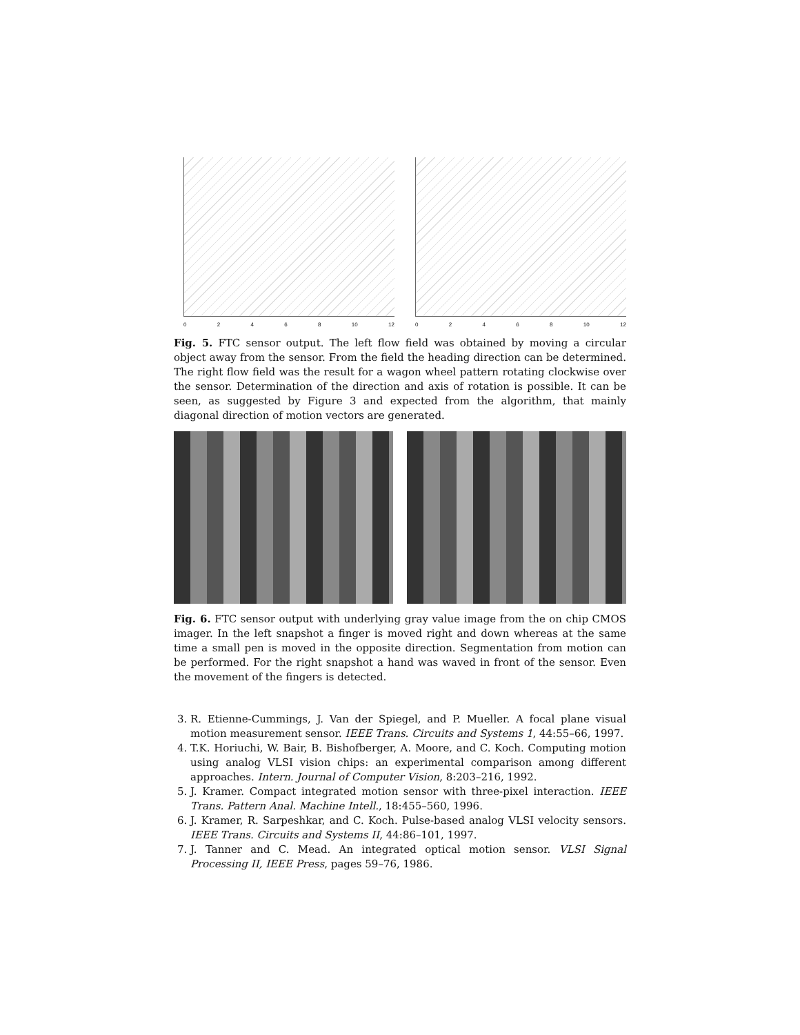02468 10 12
02468 10 12
Fig. 5. FTC sensor output. The left flow field was obtained by moving a circular object away from the sensor. From the field the heading direction can be determined. The right flow field was the result for a wagon wheel pattern rotating clockwise over the sensor. Determination of the direction and axis of rotation is possible. It can be seen, as suggested by Figure 3 and expected from the algorithm, that mainly diagonal direction of motion vectors are generated.
Fig. 6. FTC sensor output with underlying gray value image from the on chip CMOS imager. In the left snapshot a finger is moved right and down whereas at the same time a small pen is moved in the opposite direction. Segmentation from motion can be performed. For the right snapshot a hand was waved in front of the sensor. Even the movement of the fingers is detected.
3. R. Etienne-Cummings, J. Van der Spiegel, and P. Mueller. A focal plane visual motion measurement sensor. IEEE Trans. Circuits and Systems 1, 44:55–66, 1997.
4. T.K. Horiuchi, W. Bair, B. Bishofberger, A. Moore, and C. Koch. Computing motion using analog VLSI vision chips: an experimental comparison among different approaches. Intern. Journal of Computer Vision, 8:203–216, 1992.
5. J. Kramer. Compact integrated motion sensor with three-pixel interaction. IEEE Trans. Pattern Anal. Machine Intell., 18:455–560, 1996.
6. J. Kramer, R. Sarpeshkar, and C. Koch. Pulse-based analog VLSI velocity sensors. IEEE Trans. Circuits and Systems II, 44:86–101, 1997.
7. J. Tanner and C. Mead. An integrated optical motion sensor. VLSI Signal Processing II, IEEE Press, pages 59–76, 1986.